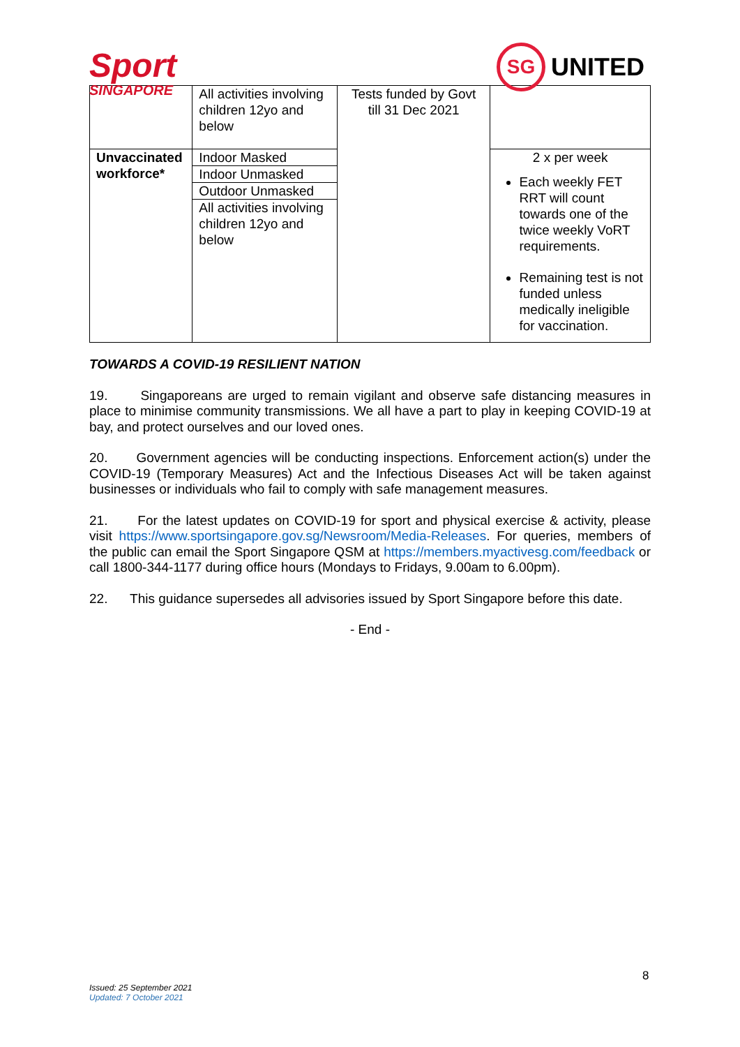Sport
SINGAPORE
SG
UNITED
| | All activities involving children 12yo and below | Tests funded by Govt till 31 Dec 2021 | |
| Unvaccinated workforce* | Indoor Masked Indoor Unmasked Outdoor Unmasked All activities involving children 12yo and below | | 2 x per week Each weekly FET RRT will count towards one of the twice weekly VoRT requirements. Remaining test is not funded unless medically ineligible for vaccination. |
TOWARDS A COVID-19 RESILIENT NATION
19. Singaporeans are urged to remain vigilant and observe safe distancing measures in place to minimise community transmissions. We all have a part to play in keeping COVID-19 at bay, and protect ourselves and our loved ones.
20. Government agencies will be conducting inspections. Enforcement action(s) under the COVID-19 (Temporary Measures) Act and the Infectious Diseases Act will be taken against businesses or individuals who fail to comply with safe management measures.
21. For the latest updates on COVID-19 for sport and physical exercise & activity, please visit https://www.sportsingapore.gov.sg/Newsroom/Media-Releases. For queries, members of the public can email the Sport Singapore QSM at https://members.myactivesg.com/feedback or call 1800-344-1177 during office hours (Mondays to Fridays, 9.00am to 6.00pm).
22. This guidance supersedes all advisories issued by Sport Singapore before this date.
- End -
8
Issued: 25 September 2021
Updated: 7 October 2021